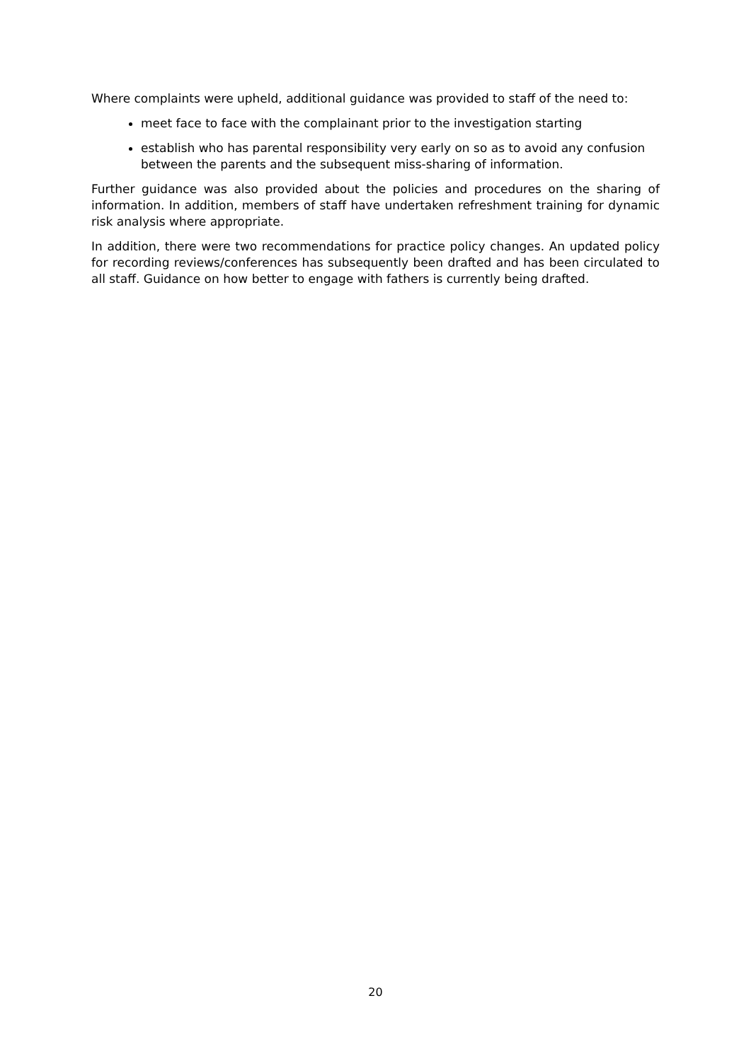Where complaints were upheld, additional guidance was provided to staff of the need to:
meet face to face with the complainant prior to the investigation starting
establish who has parental responsibility very early on so as to avoid any confusion between the parents and the subsequent miss-sharing of information.
Further guidance was also provided about the policies and procedures on the sharing of information. In addition, members of staff have undertaken refreshment training for dynamic risk analysis where appropriate.
In addition, there were two recommendations for practice policy changes. An updated policy for recording reviews/conferences has subsequently been drafted and has been circulated to all staff. Guidance on how better to engage with fathers is currently being drafted.
20